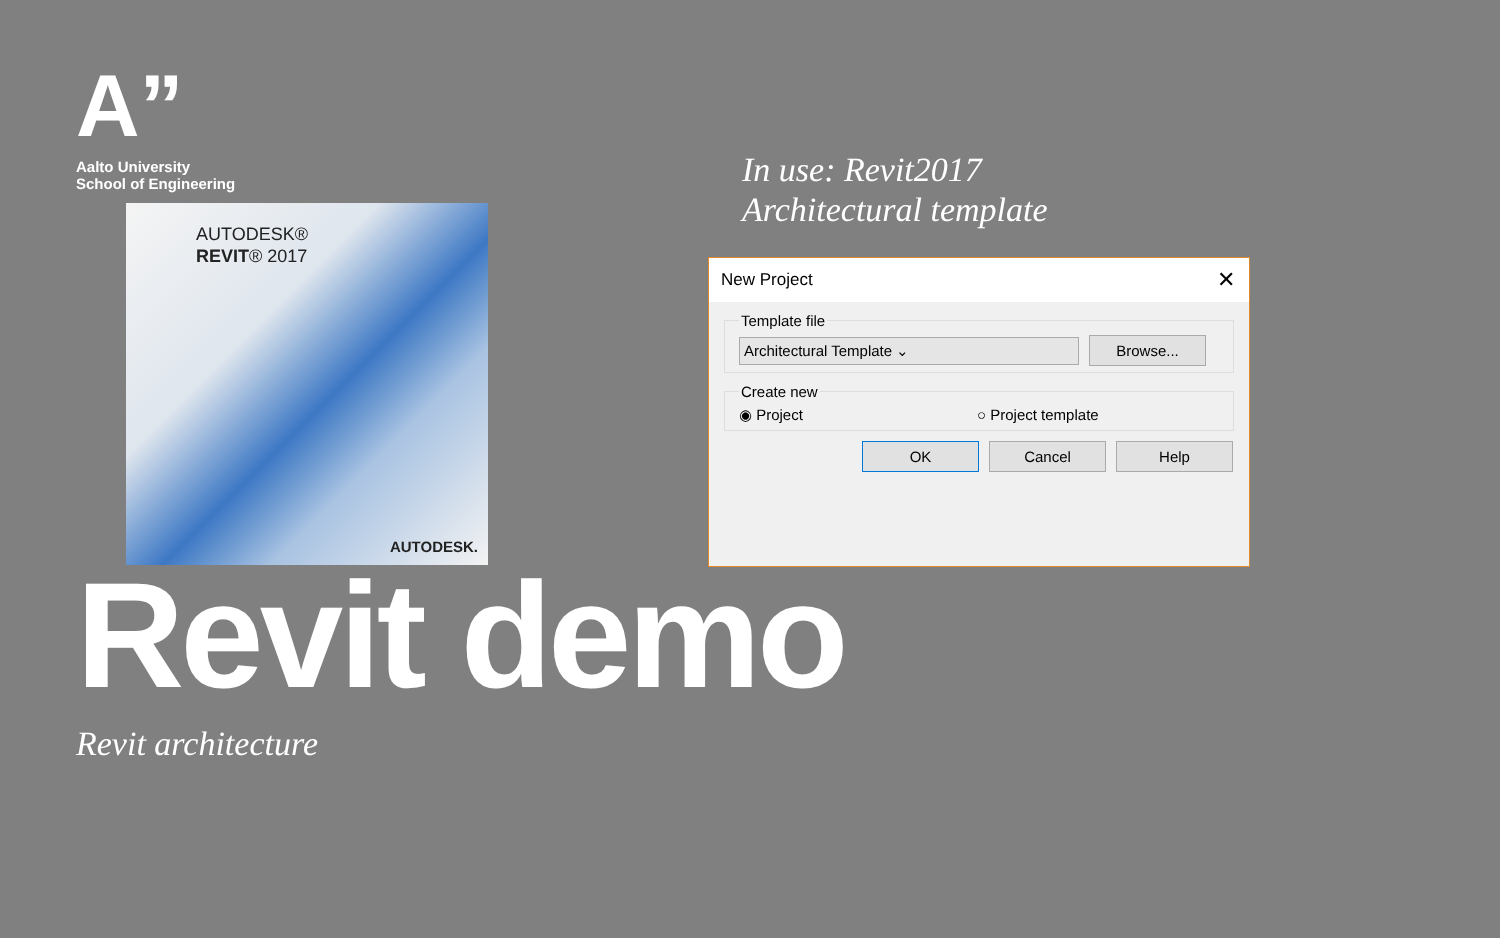A”
Aalto University
School of Engineering
AUTODESK®
REVIT® 2017
AUTODESK.
In use: Revit2017
Architectural template
New Project ✕
Template file Architectural Template ⌄ Browse... Create new◉ Project ○ Project template
OK Cancel Help
Revit demo
Revit architecture